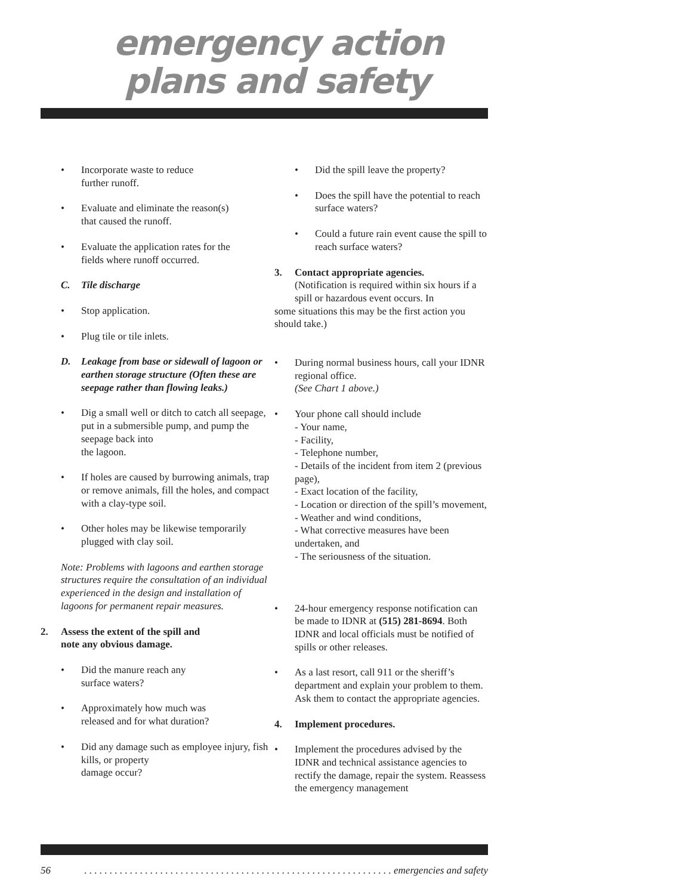emergency action
plans and safety
• Incorporate waste to reduce
further runoff.
• Evaluate and eliminate the reason(s)
that caused the runoff.
• Evaluate the application rates for the
fields where runoff occurred.
C. Tile discharge
• Stop application.
• Plug tile or tile inlets.
D. Leakage from base or sidewall of lagoon or earthen storage structure (Often these are seepage rather than flowing leaks.)
• Dig a small well or ditch to catch all seepage, put in a submersible pump, and pump the seepage back into
the lagoon.
• If holes are caused by burrowing animals, trap or remove animals, fill the holes, and compact with a clay-type soil.
• Other holes may be likewise temporarily plugged with clay soil.
Note: Problems with lagoons and earthen storage structures require the consultation of an individual experienced in the design and installation of lagoons for permanent repair measures.
2. Assess the extent of the spill and
note any obvious damage.
• Did the manure reach any
surface waters?
• Approximately how much was
released and for what duration?
• Did any damage such as employee injury, fish kills, or property
damage occur?
• Did the spill leave the property?
• Does the spill have the potential to reach surface waters?
• Could a future rain event cause the spill to reach surface waters?
3. Contact appropriate agencies.
(Notification is required within six hours if a spill or hazardous event occurs. In
some situations this may be the first action you should take.)
• During normal business hours, call your IDNR regional office.
(See Chart 1 above.)
• Your phone call should include
- Your name,
- Facility,
- Telephone number,
- Details of the incident from item 2 (previous page),
- Exact location of the facility,
- Location or direction of the spill’s movement,
- Weather and wind conditions,
- What corrective measures have been undertaken, and
- The seriousness of the situation.
• 24-hour emergency response notification can be made to IDNR at (515) 281-8694. Both IDNR and local officials must be notified of spills or other releases.
• As a last resort, call 911 or the sheriff’s department and explain your problem to them. Ask them to contact the appropriate agencies.
4. Implement procedures.
• Implement the procedures advised by the IDNR and technical assistance agencies to rectify the damage, repair the system. Reassess the emergency management
56. . . . . . . . . . . . . . . . . . . . . . . . . . . . . . . . . . . . . . . . . . . . . . . . . . . . . . . . . . . . . emergencies and safety